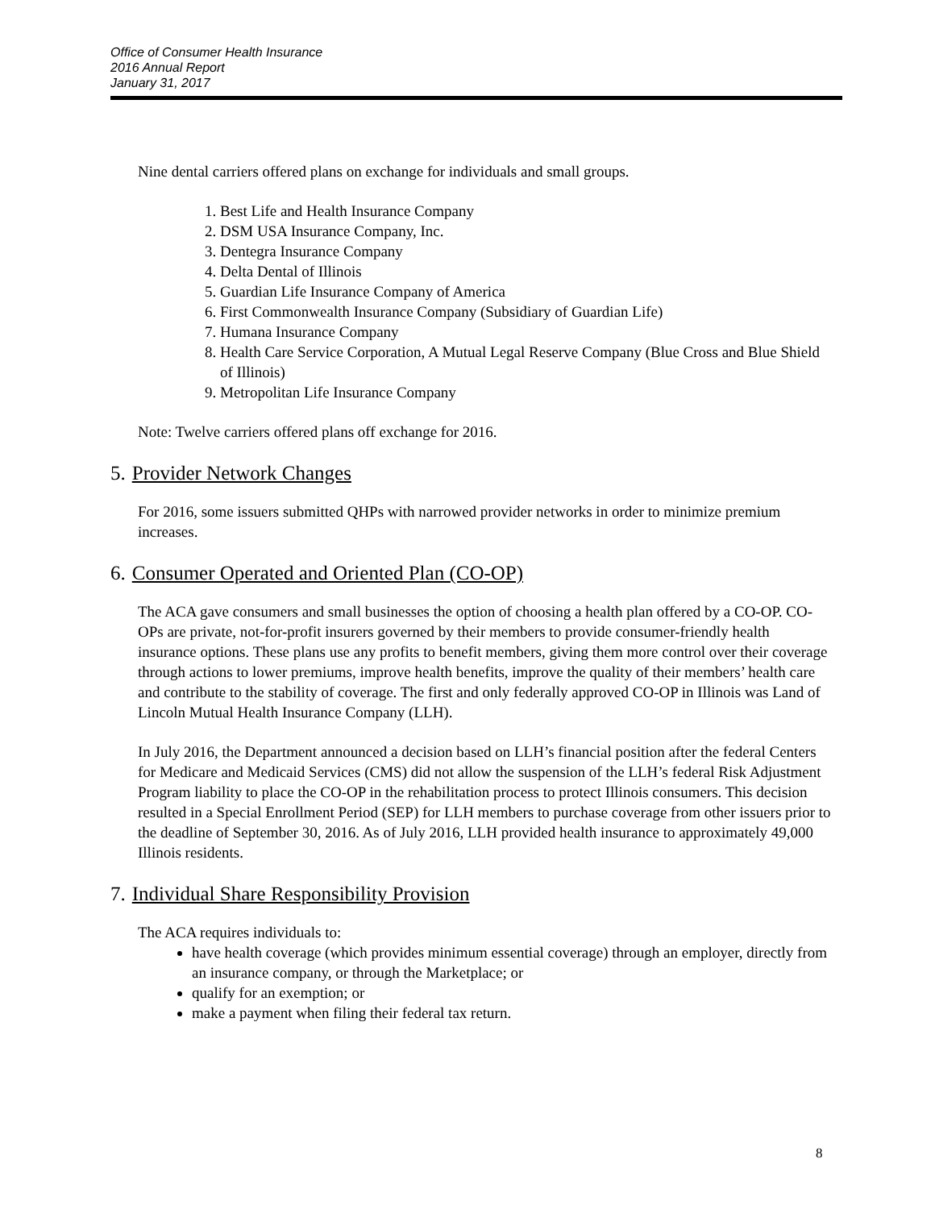Office of Consumer Health Insurance
2016 Annual Report
January 31, 2017
Nine dental carriers offered plans on exchange for individuals and small groups.
1. Best Life and Health Insurance Company
2. DSM USA Insurance Company, Inc.
3. Dentegra Insurance Company
4. Delta Dental of Illinois
5. Guardian Life Insurance Company of America
6. First Commonwealth Insurance Company (Subsidiary of Guardian Life)
7. Humana Insurance Company
8. Health Care Service Corporation, A Mutual Legal Reserve Company (Blue Cross and Blue Shield of Illinois)
9. Metropolitan Life Insurance Company
Note: Twelve carriers offered plans off exchange for 2016.
5. Provider Network Changes
For 2016, some issuers submitted QHPs with narrowed provider networks in order to minimize premium increases.
6. Consumer Operated and Oriented Plan (CO-OP)
The ACA gave consumers and small businesses the option of choosing a health plan offered by a CO-OP. CO-OPs are private, not-for-profit insurers governed by their members to provide consumer-friendly health insurance options. These plans use any profits to benefit members, giving them more control over their coverage through actions to lower premiums, improve health benefits, improve the quality of their members’ health care and contribute to the stability of coverage. The first and only federally approved CO-OP in Illinois was Land of Lincoln Mutual Health Insurance Company (LLH).
In July 2016, the Department announced a decision based on LLH’s financial position after the federal Centers for Medicare and Medicaid Services (CMS) did not allow the suspension of the LLH’s federal Risk Adjustment Program liability to place the CO-OP in the rehabilitation process to protect Illinois consumers. This decision resulted in a Special Enrollment Period (SEP) for LLH members to purchase coverage from other issuers prior to the deadline of September 30, 2016. As of July 2016, LLH provided health insurance to approximately 49,000 Illinois residents.
7. Individual Share Responsibility Provision
The ACA requires individuals to:
have health coverage (which provides minimum essential coverage) through an employer, directly from an insurance company, or through the Marketplace; or
qualify for an exemption; or
make a payment when filing their federal tax return.
8